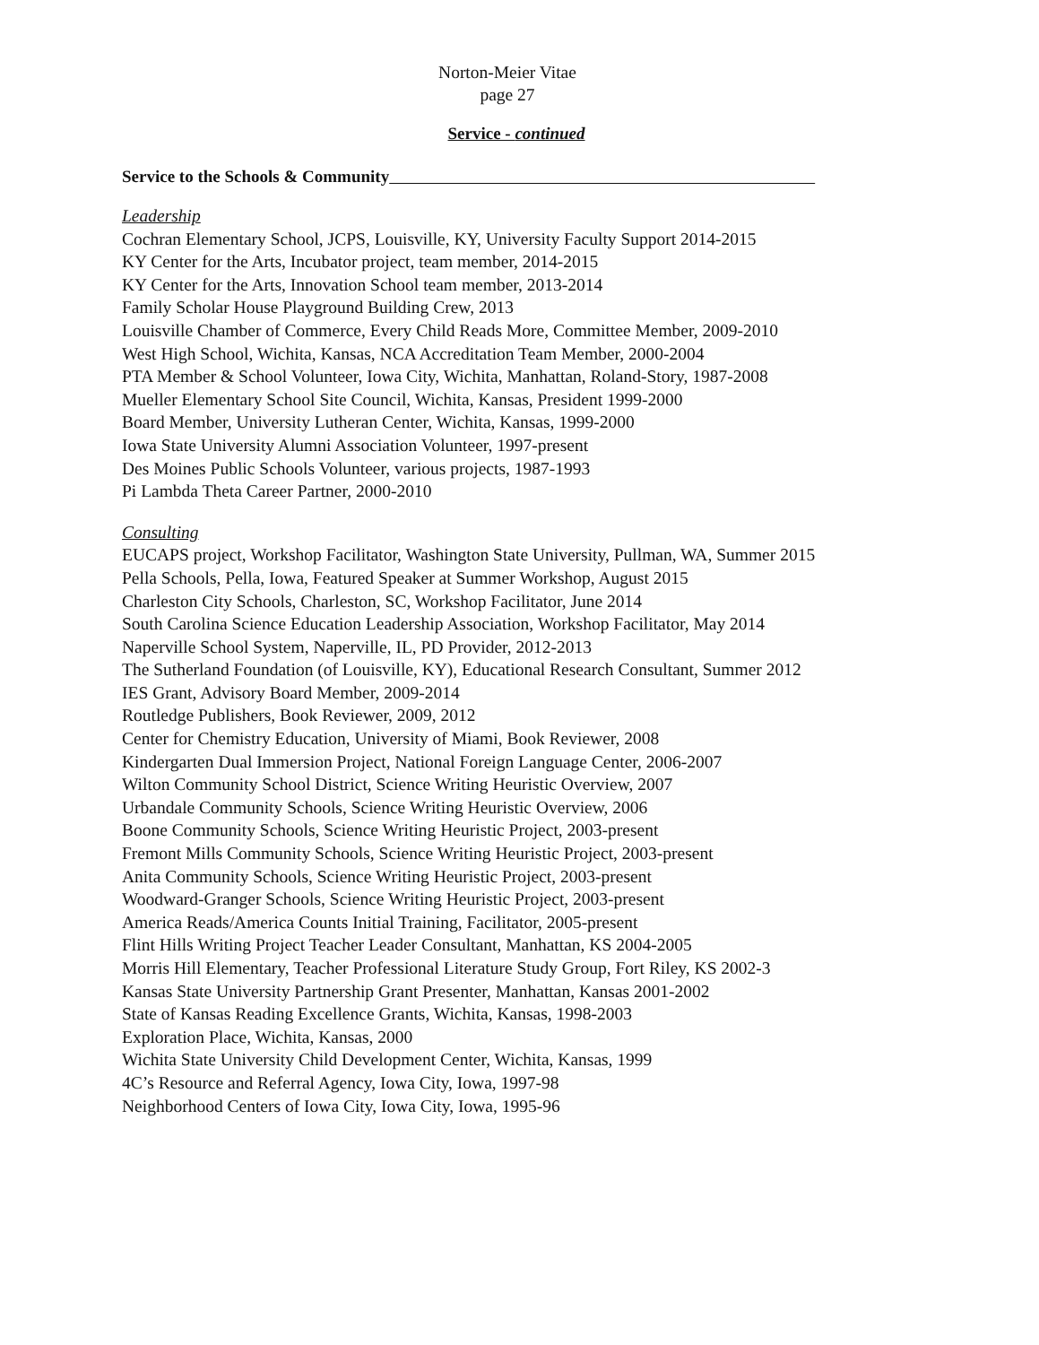Norton-Meier Vitae
page 27
Service - continued
Service to the Schools & Community
Leadership
Cochran Elementary School, JCPS, Louisville, KY, University Faculty Support 2014-2015
KY Center for the Arts, Incubator project, team member, 2014-2015
KY Center for the Arts, Innovation School team member, 2013-2014
Family Scholar House Playground Building Crew, 2013
Louisville Chamber of Commerce, Every Child Reads More, Committee Member, 2009-2010
West High School, Wichita, Kansas, NCA Accreditation Team Member, 2000-2004
PTA Member & School Volunteer, Iowa City, Wichita, Manhattan, Roland-Story, 1987-2008
Mueller Elementary School Site Council, Wichita, Kansas, President 1999-2000
Board Member, University Lutheran Center, Wichita, Kansas, 1999-2000
Iowa State University Alumni Association Volunteer, 1997-present
Des Moines Public Schools Volunteer, various projects, 1987-1993
Pi Lambda Theta Career Partner, 2000-2010
Consulting
EUCAPS project, Workshop Facilitator, Washington State University, Pullman, WA, Summer 2015
Pella Schools, Pella, Iowa, Featured Speaker at Summer Workshop, August 2015
Charleston City Schools, Charleston, SC, Workshop Facilitator, June 2014
South Carolina Science Education Leadership Association, Workshop Facilitator, May 2014
Naperville School System, Naperville, IL, PD Provider, 2012-2013
The Sutherland Foundation (of Louisville, KY), Educational Research Consultant, Summer 2012
IES Grant, Advisory Board Member, 2009-2014
Routledge Publishers, Book Reviewer, 2009, 2012
Center for Chemistry Education, University of Miami, Book Reviewer, 2008
Kindergarten Dual Immersion Project, National Foreign Language Center, 2006-2007
Wilton Community School District, Science Writing Heuristic Overview, 2007
Urbandale Community Schools, Science Writing Heuristic Overview, 2006
Boone Community Schools, Science Writing Heuristic Project, 2003-present
Fremont Mills Community Schools, Science Writing Heuristic Project, 2003-present
Anita Community Schools, Science Writing Heuristic Project, 2003-present
Woodward-Granger Schools, Science Writing Heuristic Project, 2003-present
America Reads/America Counts Initial Training, Facilitator, 2005-present
Flint Hills Writing Project Teacher Leader Consultant, Manhattan, KS 2004-2005
Morris Hill Elementary, Teacher Professional Literature Study Group, Fort Riley, KS 2002-3
Kansas State University Partnership Grant Presenter, Manhattan, Kansas 2001-2002
State of Kansas Reading Excellence Grants, Wichita, Kansas, 1998-2003
Exploration Place, Wichita, Kansas, 2000
Wichita State University Child Development Center, Wichita, Kansas, 1999
4C’s Resource and Referral Agency, Iowa City, Iowa, 1997-98
Neighborhood Centers of Iowa City, Iowa City, Iowa, 1995-96